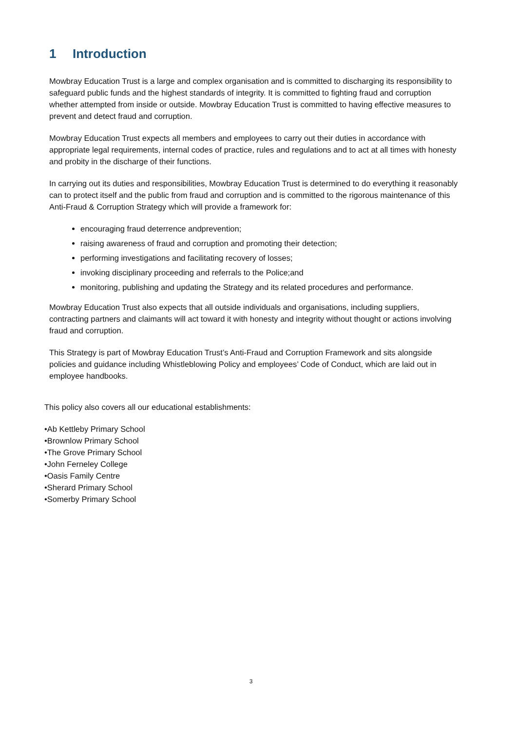1 Introduction
Mowbray Education Trust is a large and complex organisation and is committed to discharging its responsibility to safeguard public funds and the highest standards of integrity. It is committed to fighting fraud and corruption whether attempted from inside or outside. Mowbray Education Trust is committed to having effective measures to prevent and detect fraud and corruption.
Mowbray Education Trust expects all members and employees to carry out their duties in accordance with appropriate legal requirements, internal codes of practice, rules and regulations and to act at all times with honesty and probity in the discharge of their functions.
In carrying out its duties and responsibilities, Mowbray Education Trust is determined to do everything it reasonably can to protect itself and the public from fraud and corruption and is committed to the rigorous maintenance of this Anti-Fraud & Corruption Strategy which will provide a framework for:
encouraging fraud deterrence andprevention;
raising awareness of fraud and corruption and promoting their detection;
performing investigations and facilitating recovery of losses;
invoking disciplinary proceeding and referrals to the Police;and
monitoring, publishing and updating the Strategy and its related procedures and performance.
Mowbray Education Trust also expects that all outside individuals and organisations, including suppliers, contracting partners and claimants will act toward it with honesty and integrity without thought or actions involving fraud and corruption.
This Strategy is part of Mowbray Education Trust’s Anti-Fraud and Corruption Framework and sits alongside policies and guidance including Whistleblowing Policy and employees’ Code of Conduct, which are laid out in employee handbooks.
This policy also covers all our educational establishments:
•Ab Kettleby Primary School
•Brownlow Primary School
•The Grove Primary School
•John Ferneley College
•Oasis Family Centre
•Sherard Primary School
•Somerby Primary School
3